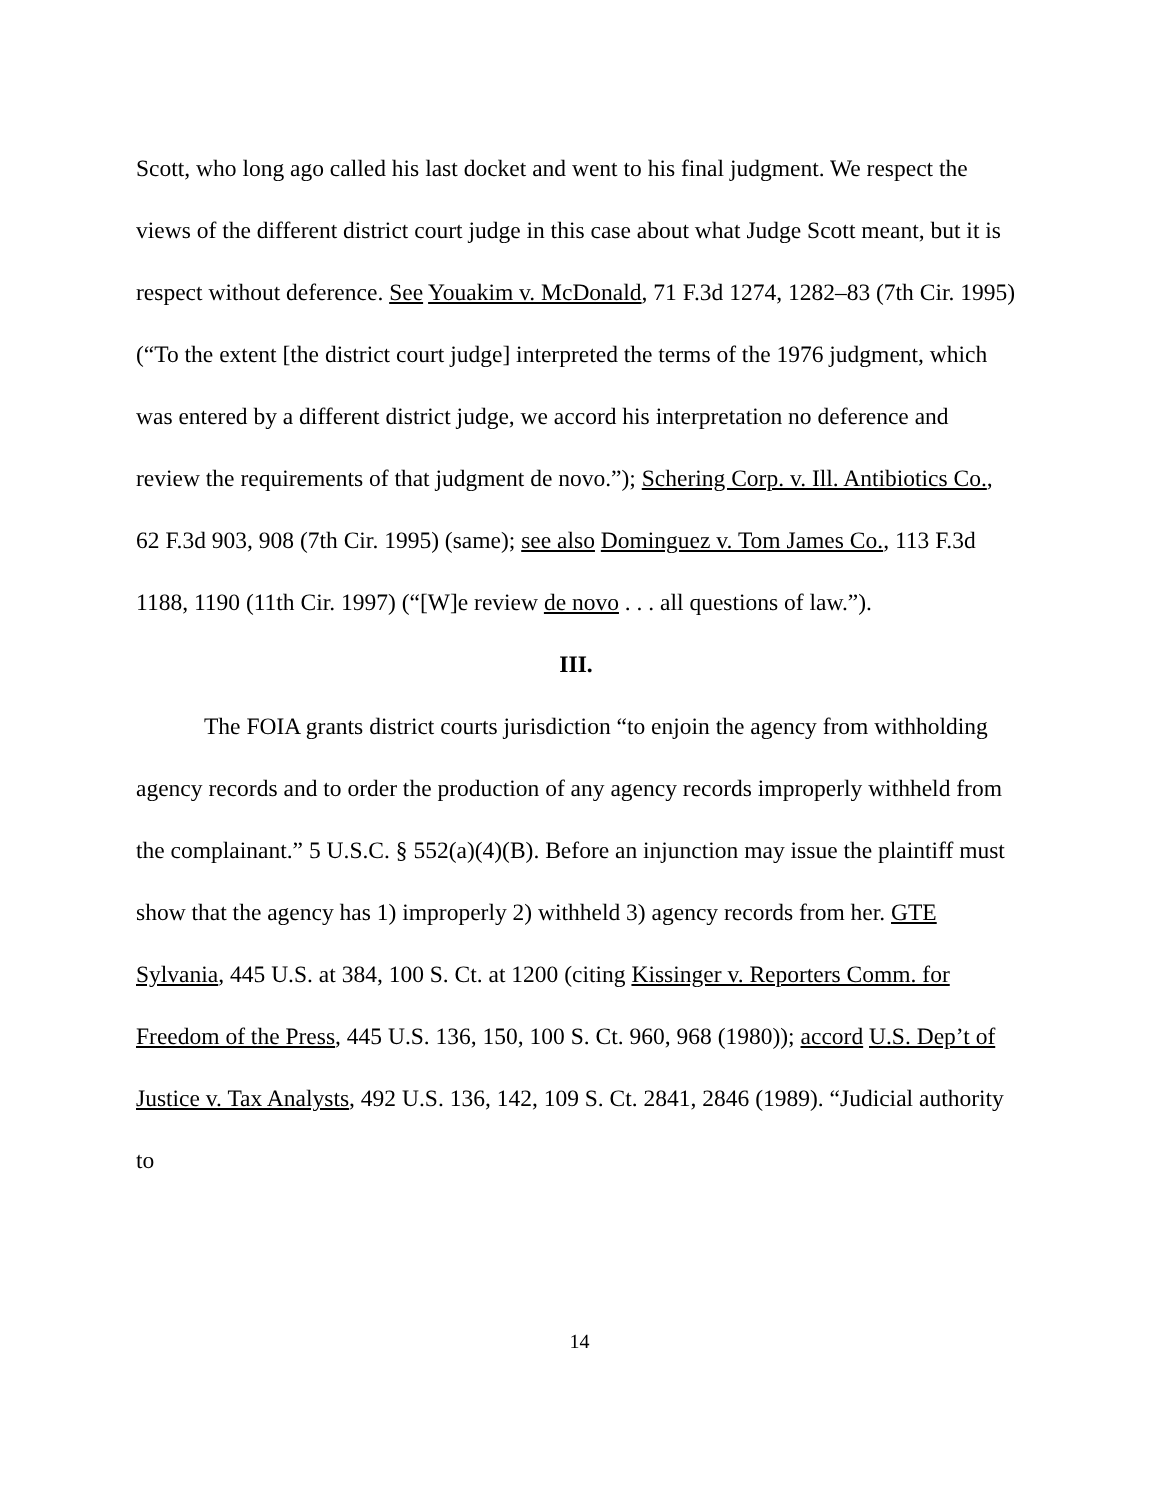Scott, who long ago called his last docket and went to his final judgment. We respect the views of the different district court judge in this case about what Judge Scott meant, but it is respect without deference. See Youakim v. McDonald, 71 F.3d 1274, 1282–83 (7th Cir. 1995) (“To the extent [the district court judge] interpreted the terms of the 1976 judgment, which was entered by a different district judge, we accord his interpretation no deference and review the requirements of that judgment de novo.”); Schering Corp. v. Ill. Antibiotics Co., 62 F.3d 903, 908 (7th Cir. 1995) (same); see also Dominguez v. Tom James Co., 113 F.3d 1188, 1190 (11th Cir. 1997) (“[W]e review de novo . . . all questions of law.”).
III.
The FOIA grants district courts jurisdiction “to enjoin the agency from withholding agency records and to order the production of any agency records improperly withheld from the complainant.” 5 U.S.C. § 552(a)(4)(B). Before an injunction may issue the plaintiff must show that the agency has 1) improperly 2) withheld 3) agency records from her. GTE Sylvania, 445 U.S. at 384, 100 S. Ct. at 1200 (citing Kissinger v. Reporters Comm. for Freedom of the Press, 445 U.S. 136, 150, 100 S. Ct. 960, 968 (1980)); accord U.S. Dep’t of Justice v. Tax Analysts, 492 U.S. 136, 142, 109 S. Ct. 2841, 2846 (1989). “Judicial authority to
14